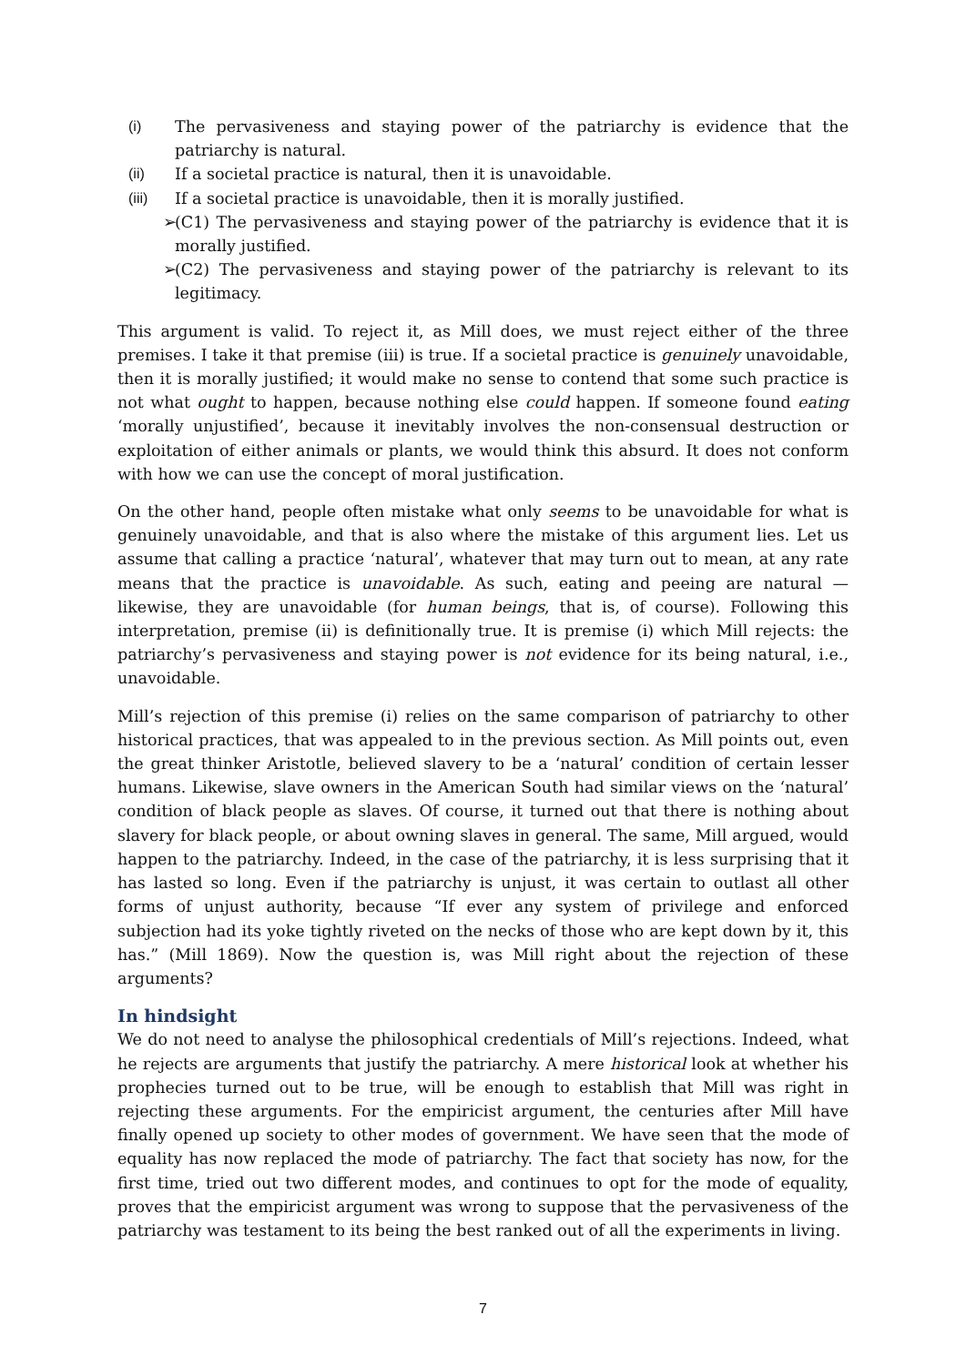(i) The pervasiveness and staying power of the patriarchy is evidence that the patriarchy is natural.
(ii) If a societal practice is natural, then it is unavoidable.
(iii) If a societal practice is unavoidable, then it is morally justified.
➢ (C1) The pervasiveness and staying power of the patriarchy is evidence that it is morally justified.
➢ (C2) The pervasiveness and staying power of the patriarchy is relevant to its legitimacy.
This argument is valid. To reject it, as Mill does, we must reject either of the three premises. I take it that premise (iii) is true. If a societal practice is genuinely unavoidable, then it is morally justified; it would make no sense to contend that some such practice is not what ought to happen, because nothing else could happen. If someone found eating ‘morally unjustified’, because it inevitably involves the non-consensual destruction or exploitation of either animals or plants, we would think this absurd. It does not conform with how we can use the concept of moral justification.
On the other hand, people often mistake what only seems to be unavoidable for what is genuinely unavoidable, and that is also where the mistake of this argument lies. Let us assume that calling a practice ‘natural’, whatever that may turn out to mean, at any rate means that the practice is unavoidable. As such, eating and peeing are natural — likewise, they are unavoidable (for human beings, that is, of course). Following this interpretation, premise (ii) is definitionally true. It is premise (i) which Mill rejects: the patriarchy’s pervasiveness and staying power is not evidence for its being natural, i.e., unavoidable.
Mill’s rejection of this premise (i) relies on the same comparison of patriarchy to other historical practices, that was appealed to in the previous section. As Mill points out, even the great thinker Aristotle, believed slavery to be a ‘natural’ condition of certain lesser humans. Likewise, slave owners in the American South had similar views on the ‘natural’ condition of black people as slaves. Of course, it turned out that there is nothing about slavery for black people, or about owning slaves in general. The same, Mill argued, would happen to the patriarchy. Indeed, in the case of the patriarchy, it is less surprising that it has lasted so long. Even if the patriarchy is unjust, it was certain to outlast all other forms of unjust authority, because “If ever any system of privilege and enforced subjection had its yoke tightly riveted on the necks of those who are kept down by it, this has.” (Mill 1869). Now the question is, was Mill right about the rejection of these arguments?
In hindsight
We do not need to analyse the philosophical credentials of Mill’s rejections. Indeed, what he rejects are arguments that justify the patriarchy. A mere historical look at whether his prophecies turned out to be true, will be enough to establish that Mill was right in rejecting these arguments. For the empiricist argument, the centuries after Mill have finally opened up society to other modes of government. We have seen that the mode of equality has now replaced the mode of patriarchy. The fact that society has now, for the first time, tried out two different modes, and continues to opt for the mode of equality, proves that the empiricist argument was wrong to suppose that the pervasiveness of the patriarchy was testament to its being the best ranked out of all the experiments in living.
7